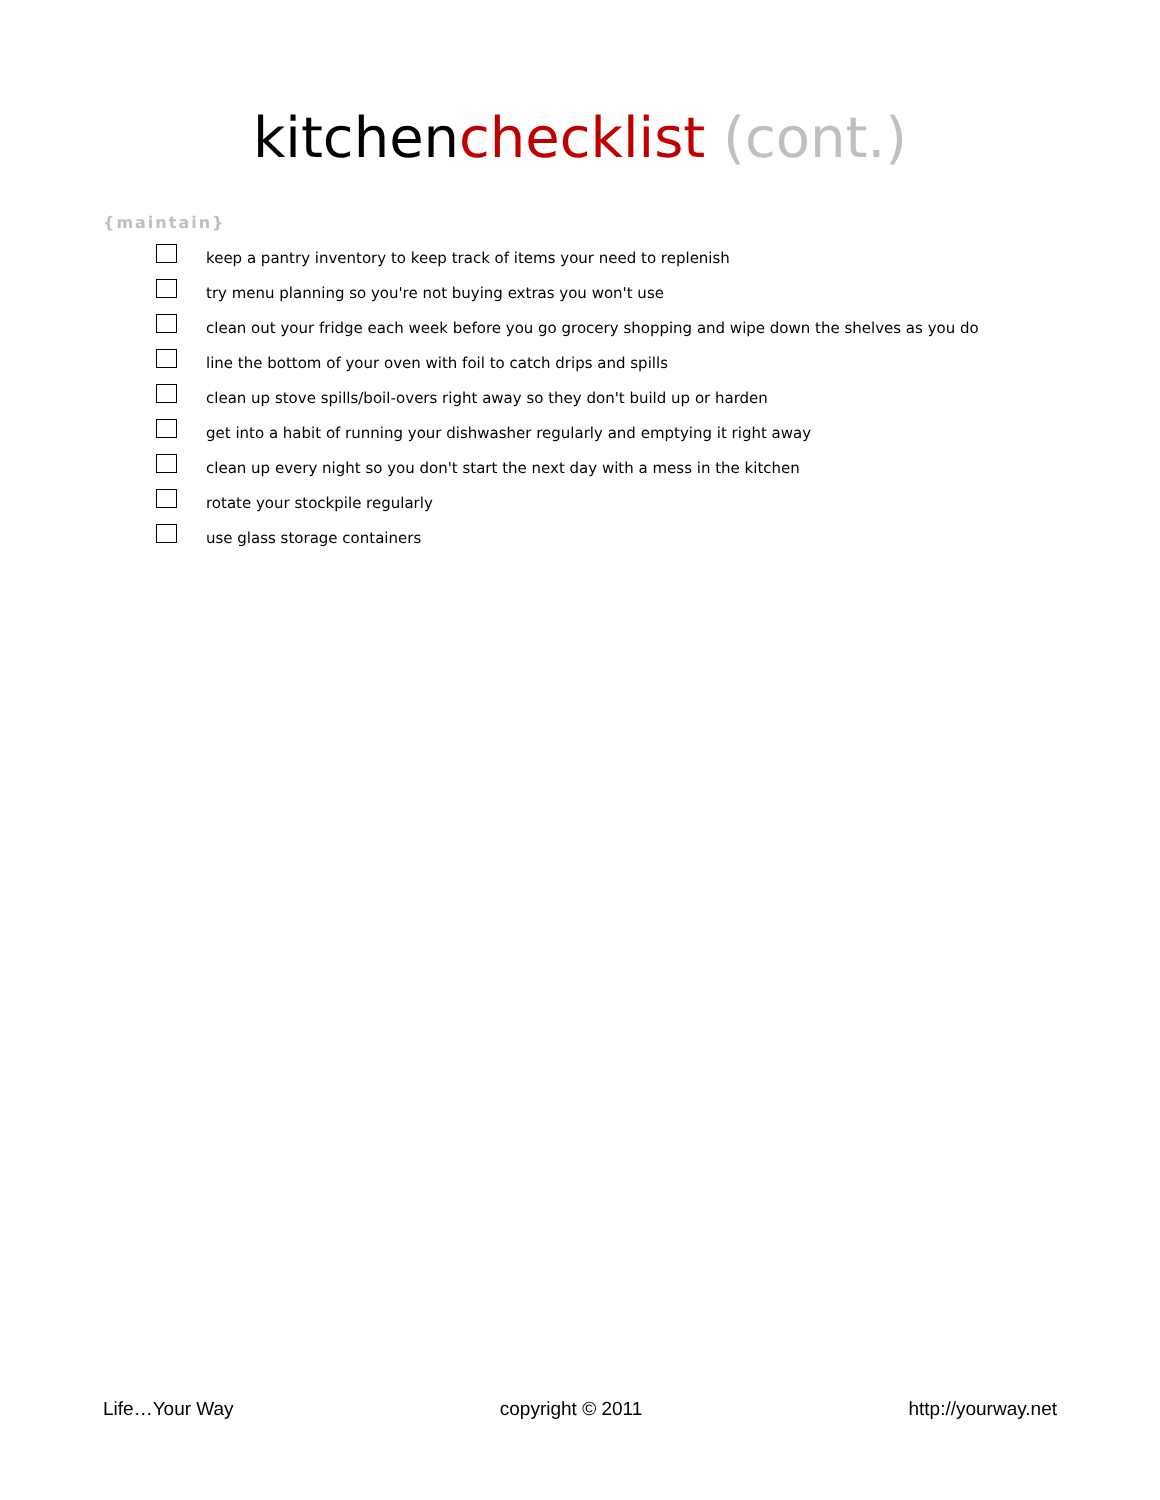kitchenchecklist (cont.)
{maintain}
keep a pantry inventory to keep track of items your need to replenish
try menu planning so you're not buying extras you won't use
clean out your fridge each week before you go grocery shopping and wipe down the shelves as you do
line the bottom of your oven with foil to catch drips and spills
clean up stove spills/boil-overs right away so they don't build up or harden
get into a habit of running your dishwasher regularly and emptying it right away
clean up every night so you don't start the next day with a mess in the kitchen
rotate your stockpile regularly
use glass storage containers
Life…Your Way copyright © 2011 http://yourway.net